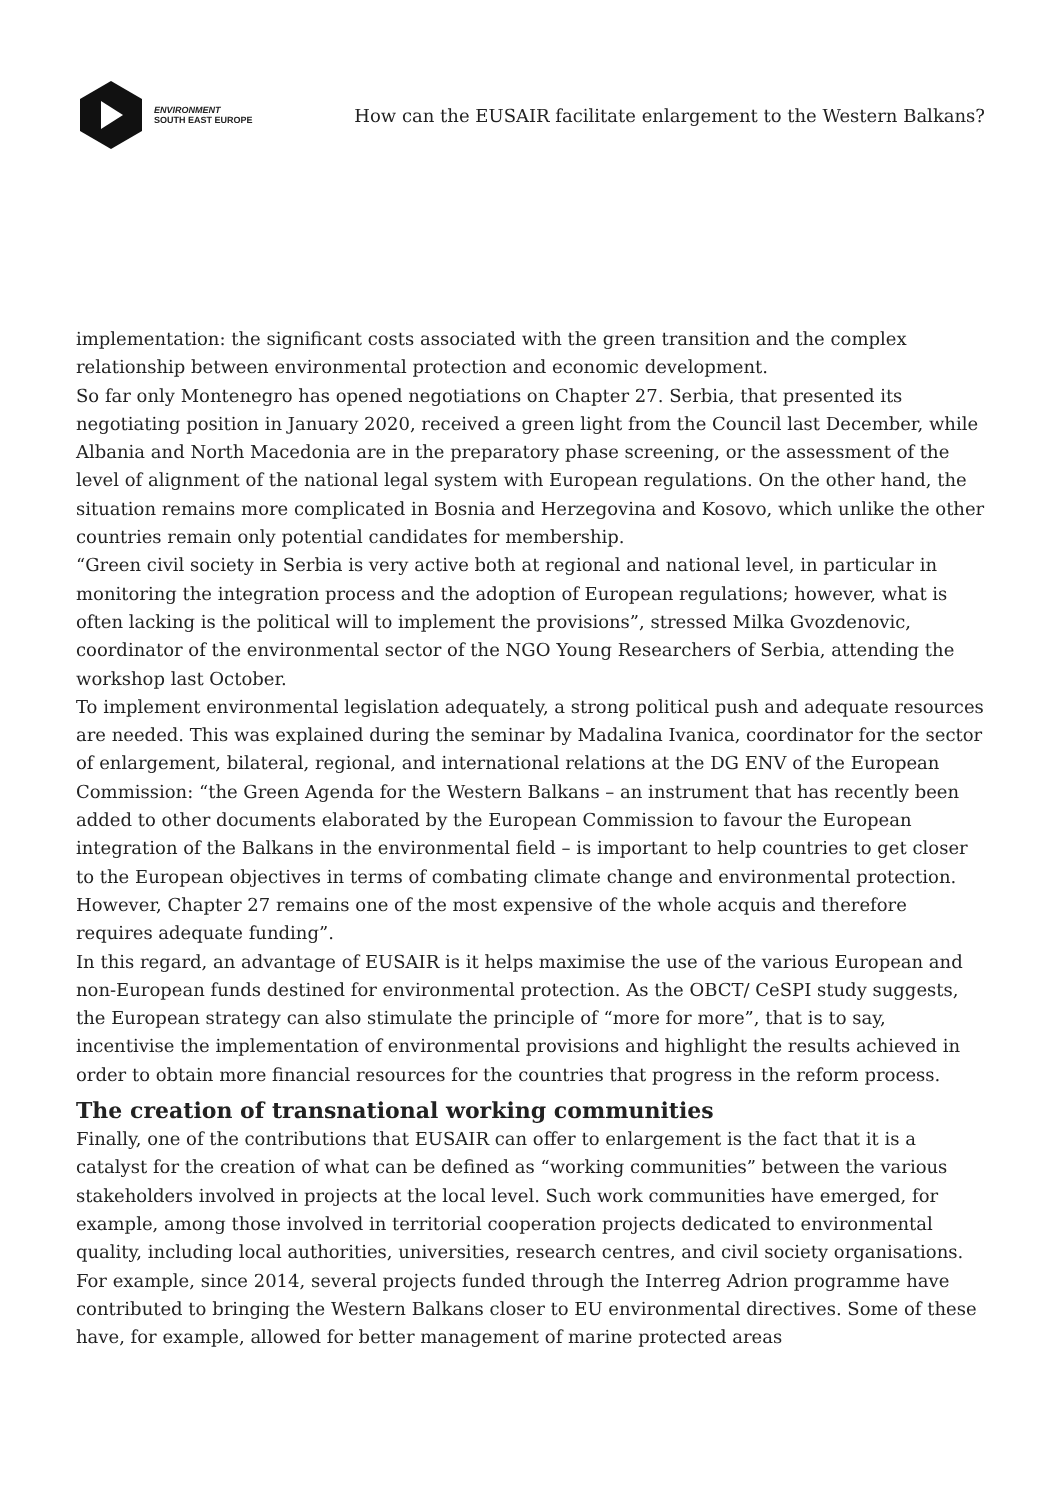ENVIRONMENT
SOUTH EAST EUROPE
How can the EUSAIR facilitate enlargement to the Western Balkans?
implementation: the significant costs associated with the green transition and the complex relationship between environmental protection and economic development.
So far only Montenegro has opened negotiations on Chapter 27. Serbia, that presented its negotiating position in January 2020, received a green light from the Council last December, while Albania and North Macedonia are in the preparatory phase screening, or the assessment of the level of alignment of the national legal system with European regulations. On the other hand, the situation remains more complicated in Bosnia and Herzegovina and Kosovo, which unlike the other countries remain only potential candidates for membership.
“Green civil society in Serbia is very active both at regional and national level, in particular in monitoring the integration process and the adoption of European regulations; however, what is often lacking is the political will to implement the provisions”, stressed Milka Gvozdenovic, coordinator of the environmental sector of the NGO Young Researchers of Serbia, attending the workshop last October.
To implement environmental legislation adequately, a strong political push and adequate resources are needed. This was explained during the seminar by Madalina Ivanica, coordinator for the sector of enlargement, bilateral, regional, and international relations at the DG ENV of the European Commission: “the Green Agenda for the Western Balkans – an instrument that has recently been added to other documents elaborated by the European Commission to favour the European integration of the Balkans in the environmental field – is important to help countries to get closer to the European objectives in terms of combating climate change and environmental protection. However, Chapter 27 remains one of the most expensive of the whole acquis and therefore requires adequate funding”.
In this regard, an advantage of EUSAIR is it helps maximise the use of the various European and non-European funds destined for environmental protection. As the OBCT/ CeSPI study suggests, the European strategy can also stimulate the principle of “more for more”, that is to say, incentivise the implementation of environmental provisions and highlight the results achieved in order to obtain more financial resources for the countries that progress in the reform process.
The creation of transnational working communities
Finally, one of the contributions that EUSAIR can offer to enlargement is the fact that it is a catalyst for the creation of what can be defined as “working communities” between the various stakeholders involved in projects at the local level. Such work communities have emerged, for example, among those involved in territorial cooperation projects dedicated to environmental quality, including local authorities, universities, research centres, and civil society organisations.
For example, since 2014, several projects funded through the Interreg Adrion programme have contributed to bringing the Western Balkans closer to EU environmental directives. Some of these have, for example, allowed for better management of marine protected areas